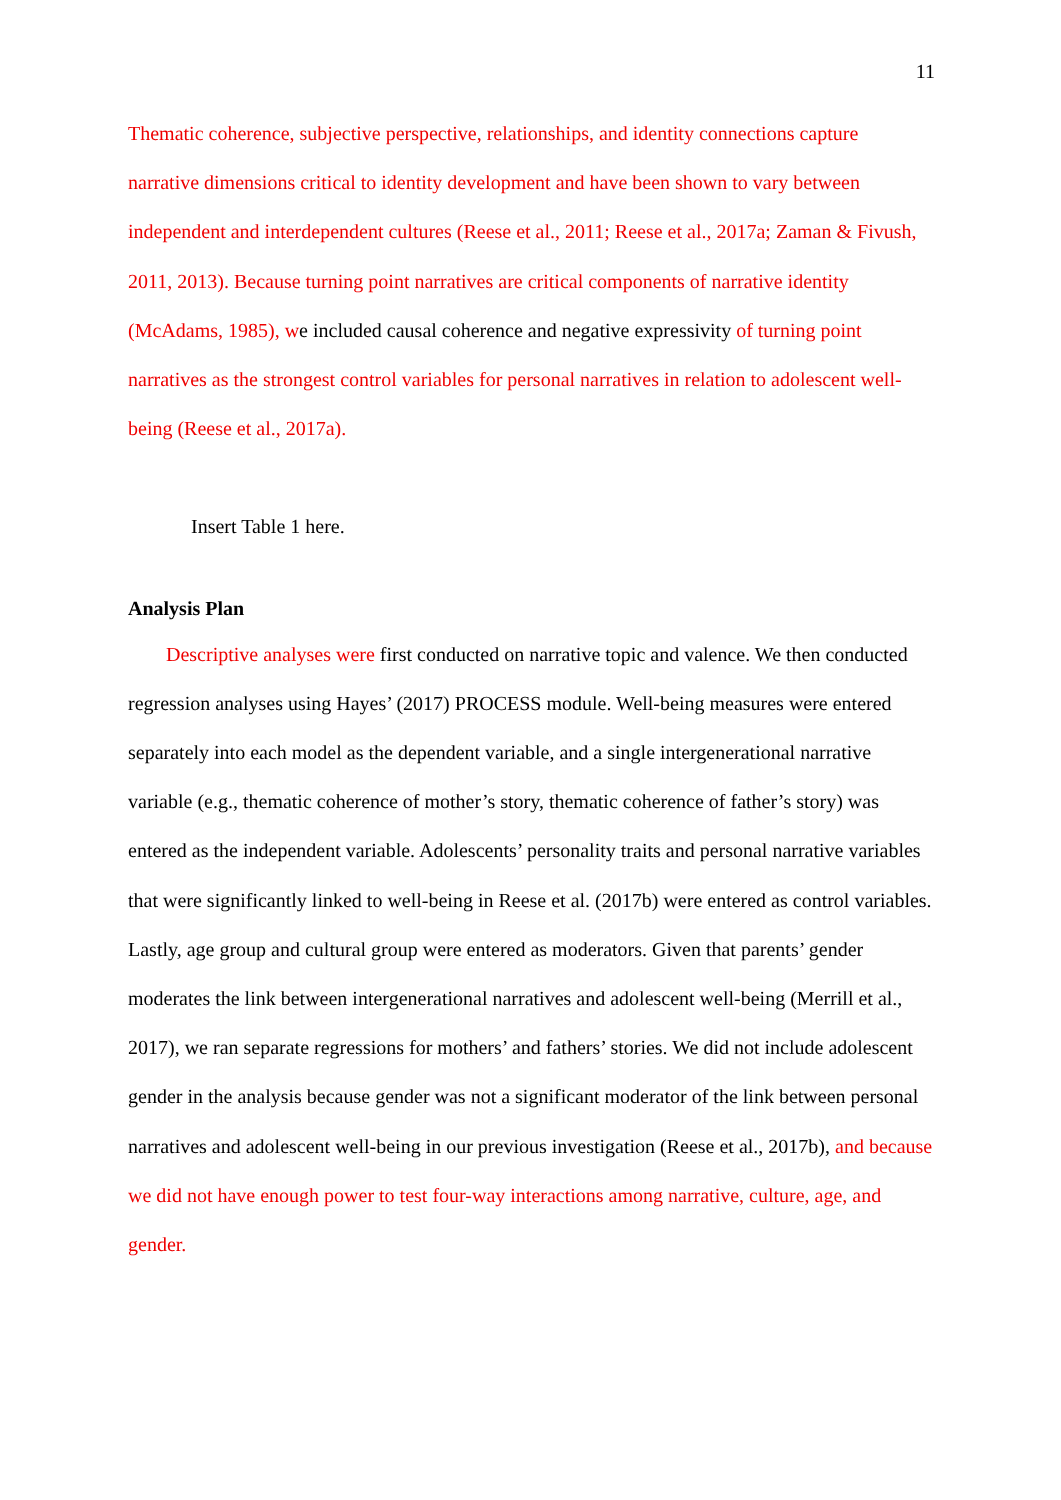11
Thematic coherence, subjective perspective, relationships, and identity connections capture narrative dimensions critical to identity development and have been shown to vary between independent and interdependent cultures (Reese et al., 2011; Reese et al., 2017a; Zaman & Fivush, 2011, 2013). Because turning point narratives are critical components of narrative identity (McAdams, 1985), we included causal coherence and negative expressivity of turning point narratives as the strongest control variables for personal narratives in relation to adolescent well-being (Reese et al., 2017a).
Insert Table 1 here.
Analysis Plan
Descriptive analyses were first conducted on narrative topic and valence. We then conducted regression analyses using Hayes’ (2017) PROCESS module. Well-being measures were entered separately into each model as the dependent variable, and a single intergenerational narrative variable (e.g., thematic coherence of mother’s story, thematic coherence of father’s story) was entered as the independent variable. Adolescents’ personality traits and personal narrative variables that were significantly linked to well-being in Reese et al. (2017b) were entered as control variables. Lastly, age group and cultural group were entered as moderators. Given that parents’ gender moderates the link between intergenerational narratives and adolescent well-being (Merrill et al., 2017), we ran separate regressions for mothers’ and fathers’ stories. We did not include adolescent gender in the analysis because gender was not a significant moderator of the link between personal narratives and adolescent well-being in our previous investigation (Reese et al., 2017b), and because we did not have enough power to test four-way interactions among narrative, culture, age, and gender.